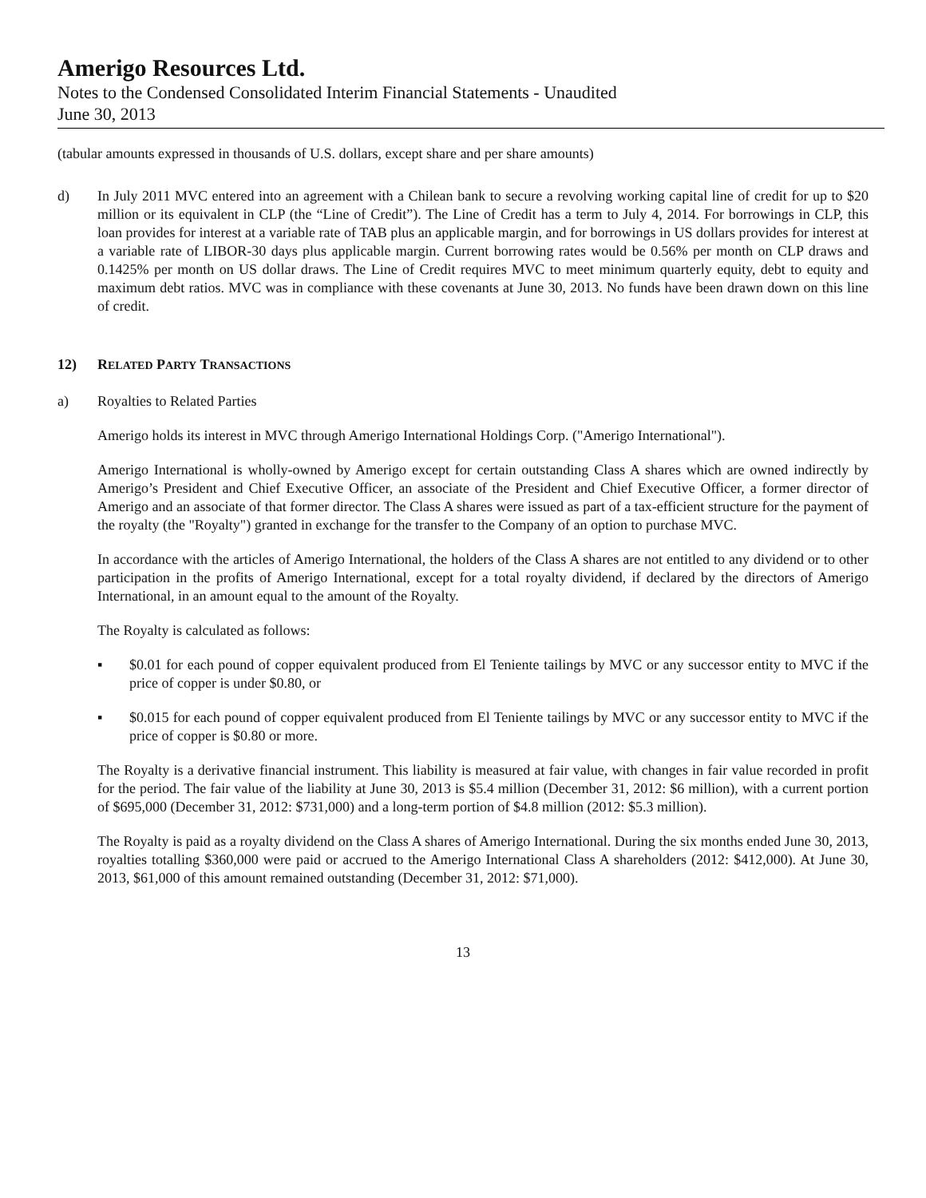Amerigo Resources Ltd.
Notes to the Condensed Consolidated Interim Financial Statements - Unaudited
June 30, 2013
(tabular amounts expressed in thousands of U.S. dollars, except share and per share amounts)
d) In July 2011 MVC entered into an agreement with a Chilean bank to secure a revolving working capital line of credit for up to $20 million or its equivalent in CLP (the “Line of Credit”). The Line of Credit has a term to July 4, 2014. For borrowings in CLP, this loan provides for interest at a variable rate of TAB plus an applicable margin, and for borrowings in US dollars provides for interest at a variable rate of LIBOR-30 days plus applicable margin. Current borrowing rates would be 0.56% per month on CLP draws and 0.1425% per month on US dollar draws. The Line of Credit requires MVC to meet minimum quarterly equity, debt to equity and maximum debt ratios. MVC was in compliance with these covenants at June 30, 2013. No funds have been drawn down on this line of credit.
12) RELATED PARTY TRANSACTIONS
a) Royalties to Related Parties
Amerigo holds its interest in MVC through Amerigo International Holdings Corp. ("Amerigo International").
Amerigo International is wholly-owned by Amerigo except for certain outstanding Class A shares which are owned indirectly by Amerigo’s President and Chief Executive Officer, an associate of the President and Chief Executive Officer, a former director of Amerigo and an associate of that former director. The Class A shares were issued as part of a tax-efficient structure for the payment of the royalty (the "Royalty") granted in exchange for the transfer to the Company of an option to purchase MVC.
In accordance with the articles of Amerigo International, the holders of the Class A shares are not entitled to any dividend or to other participation in the profits of Amerigo International, except for a total royalty dividend, if declared by the directors of Amerigo International, in an amount equal to the amount of the Royalty.
The Royalty is calculated as follows:
▪ $0.01 for each pound of copper equivalent produced from El Teniente tailings by MVC or any successor entity to MVC if the price of copper is under $0.80, or
▪ $0.015 for each pound of copper equivalent produced from El Teniente tailings by MVC or any successor entity to MVC if the price of copper is $0.80 or more.
The Royalty is a derivative financial instrument. This liability is measured at fair value, with changes in fair value recorded in profit for the period. The fair value of the liability at June 30, 2013 is $5.4 million (December 31, 2012: $6 million), with a current portion of $695,000 (December 31, 2012: $731,000) and a long-term portion of $4.8 million (2012: $5.3 million).
The Royalty is paid as a royalty dividend on the Class A shares of Amerigo International. During the six months ended June 30, 2013, royalties totalling $360,000 were paid or accrued to the Amerigo International Class A shareholders (2012: $412,000). At June 30, 2013, $61,000 of this amount remained outstanding (December 31, 2012: $71,000).
13